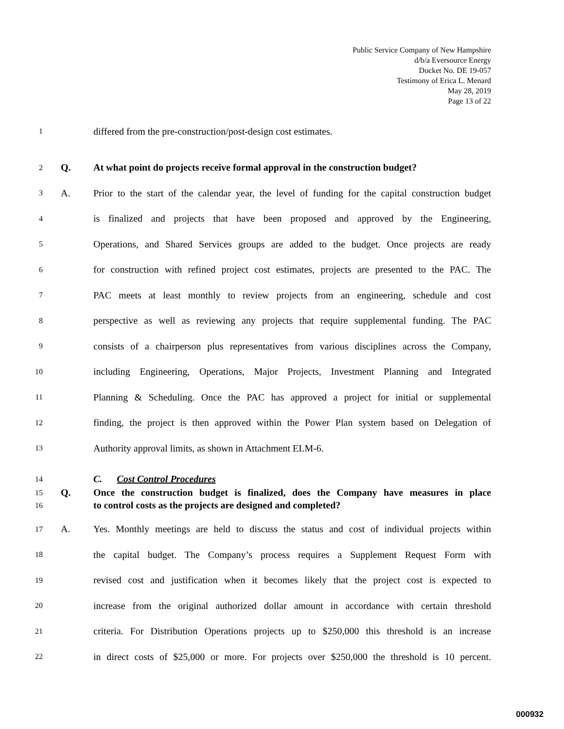Public Service Company of New Hampshire
d/b/a Eversource Energy
Docket No. DE 19-057
Testimony of Erica L. Menard
May 28, 2019
Page 13 of 22
1 differed from the pre-construction/post-design cost estimates.
2 Q. At what point do projects receive formal approval in the construction budget?
3 A. Prior to the start of the calendar year, the level of funding for the capital construction budget
4 is finalized and projects that have been proposed and approved by the Engineering,
5 Operations, and Shared Services groups are added to the budget. Once projects are ready
6 for construction with refined project cost estimates, projects are presented to the PAC. The
7 PAC meets at least monthly to review projects from an engineering, schedule and cost
8 perspective as well as reviewing any projects that require supplemental funding. The PAC
9 consists of a chairperson plus representatives from various disciplines across the Company,
10 including Engineering, Operations, Major Projects, Investment Planning and Integrated
11 Planning & Scheduling. Once the PAC has approved a project for initial or supplemental
12 finding, the project is then approved within the Power Plan system based on Delegation of
13 Authority approval limits, as shown in Attachment ELM-6.
14 C. Cost Control Procedures
15 Q. Once the construction budget is finalized, does the Company have measures in place
16 to control costs as the projects are designed and completed?
17 A. Yes. Monthly meetings are held to discuss the status and cost of individual projects within
18 the capital budget. The Company’s process requires a Supplement Request Form with
19 revised cost and justification when it becomes likely that the project cost is expected to
20 increase from the original authorized dollar amount in accordance with certain threshold
21 criteria. For Distribution Operations projects up to $250,000 this threshold is an increase
22 in direct costs of $25,000 or more. For projects over $250,000 the threshold is 10 percent.
000932